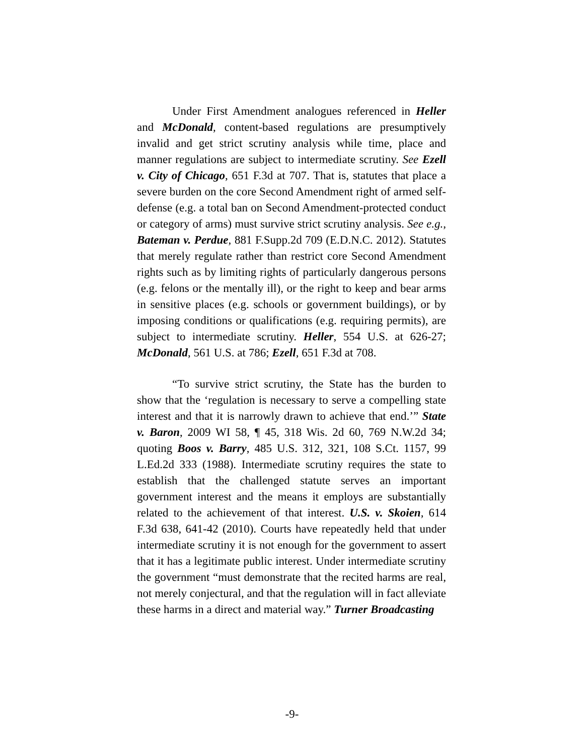Under First Amendment analogues referenced in Heller and McDonald, content-based regulations are presumptively invalid and get strict scrutiny analysis while time, place and manner regulations are subject to intermediate scrutiny. See Ezell v. City of Chicago, 651 F.3d at 707. That is, statutes that place a severe burden on the core Second Amendment right of armed self-defense (e.g. a total ban on Second Amendment-protected conduct or category of arms) must survive strict scrutiny analysis. See e.g., Bateman v. Perdue, 881 F.Supp.2d 709 (E.D.N.C. 2012). Statutes that merely regulate rather than restrict core Second Amendment rights such as by limiting rights of particularly dangerous persons (e.g. felons or the mentally ill), or the right to keep and bear arms in sensitive places (e.g. schools or government buildings), or by imposing conditions or qualifications (e.g. requiring permits), are subject to intermediate scrutiny. Heller, 554 U.S. at 626-27; McDonald, 561 U.S. at 786; Ezell, 651 F.3d at 708.
“To survive strict scrutiny, the State has the burden to show that the ‘regulation is necessary to serve a compelling state interest and that it is narrowly drawn to achieve that end.’” State v. Baron, 2009 WI 58, ¶ 45, 318 Wis. 2d 60, 769 N.W.2d 34; quoting Boos v. Barry, 485 U.S. 312, 321, 108 S.Ct. 1157, 99 L.Ed.2d 333 (1988). Intermediate scrutiny requires the state to establish that the challenged statute serves an important government interest and the means it employs are substantially related to the achievement of that interest. U.S. v. Skoien, 614 F.3d 638, 641-42 (2010). Courts have repeatedly held that under intermediate scrutiny it is not enough for the government to assert that it has a legitimate public interest. Under intermediate scrutiny the government “must demonstrate that the recited harms are real, not merely conjectural, and that the regulation will in fact alleviate these harms in a direct and material way.” Turner Broadcasting
-9-